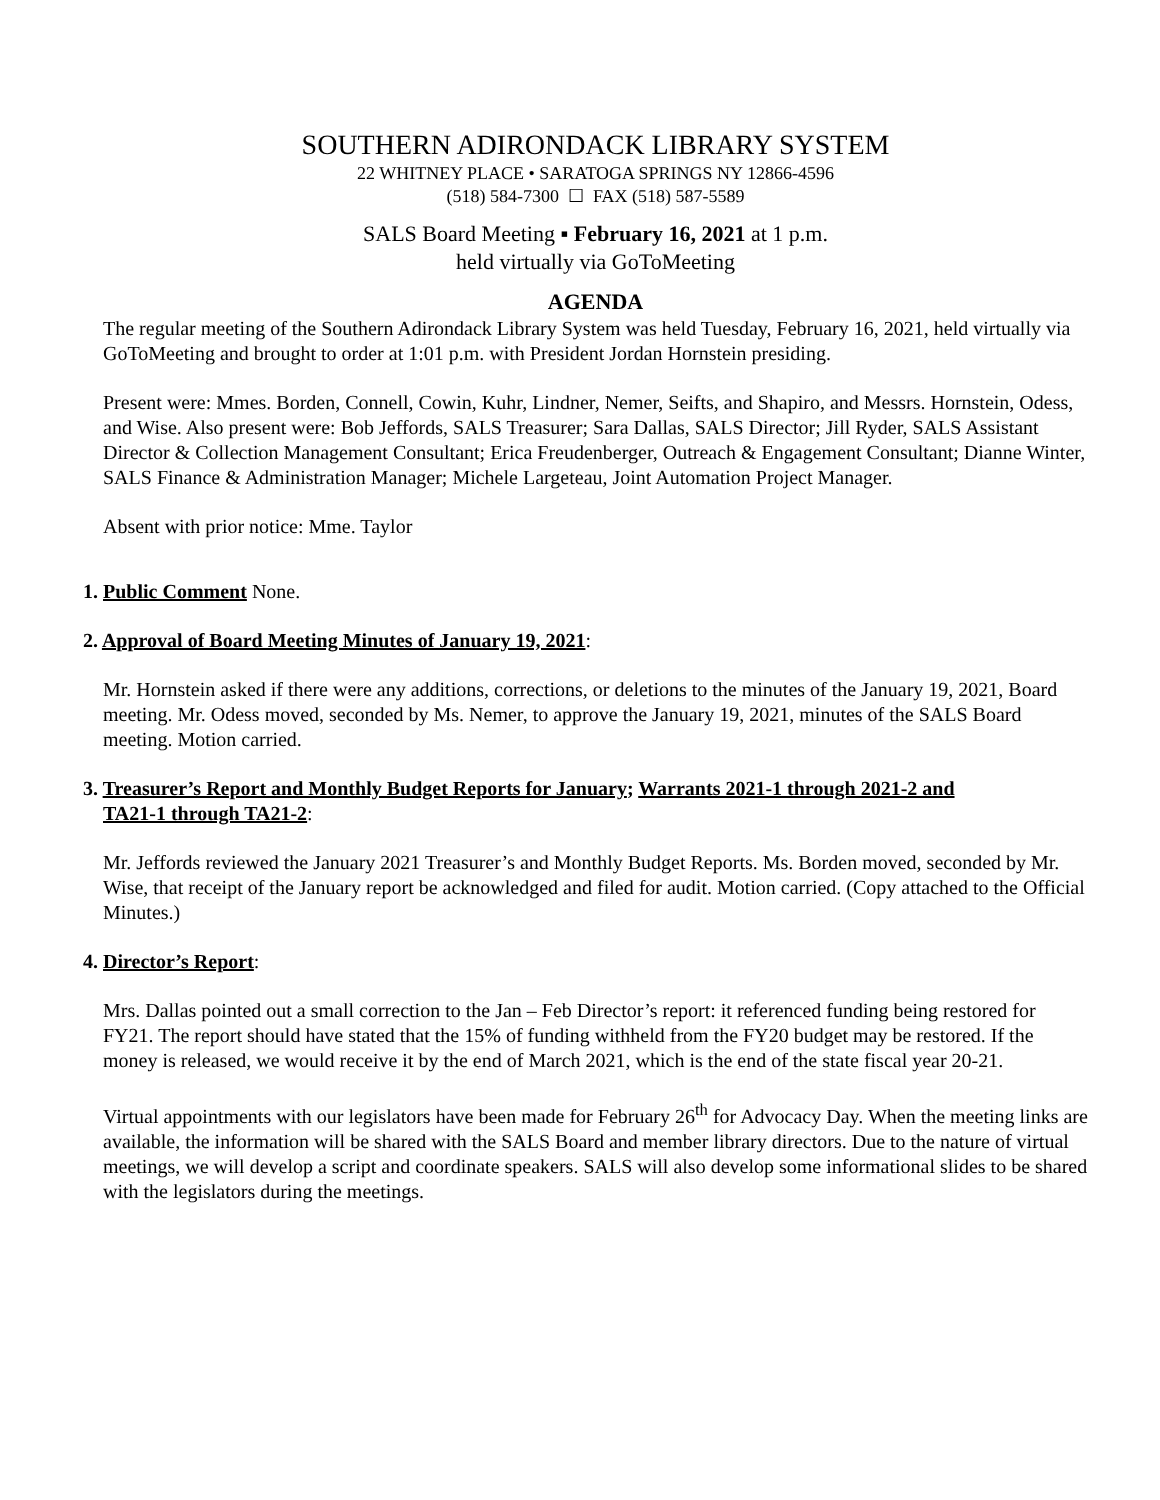SOUTHERN ADIRONDACK LIBRARY SYSTEM
22 WHITNEY PLACE • SARATOGA SPRINGS NY 12866-4596
(518) 584-7300 ☐ FAX (518) 587-5589
SALS Board Meeting ▪ February 16, 2021 at 1 p.m.
held virtually via GoToMeeting
AGENDA
The regular meeting of the Southern Adirondack Library System was held Tuesday, February 16, 2021, held virtually via GoToMeeting and brought to order at 1:01 p.m. with President Jordan Hornstein presiding.
Present were: Mmes. Borden, Connell, Cowin, Kuhr, Lindner, Nemer, Seifts, and Shapiro, and Messrs. Hornstein, Odess, and Wise. Also present were: Bob Jeffords, SALS Treasurer; Sara Dallas, SALS Director; Jill Ryder, SALS Assistant Director & Collection Management Consultant; Erica Freudenberger, Outreach & Engagement Consultant; Dianne Winter, SALS Finance & Administration Manager; Michele Largeteau, Joint Automation Project Manager.
Absent with prior notice: Mme. Taylor
1. Public Comment None.
2. Approval of Board Meeting Minutes of January 19, 2021:
Mr. Hornstein asked if there were any additions, corrections, or deletions to the minutes of the January 19, 2021, Board meeting. Mr. Odess moved, seconded by Ms. Nemer, to approve the January 19, 2021, minutes of the SALS Board meeting. Motion carried.
3. Treasurer’s Report and Monthly Budget Reports for January; Warrants 2021-1 through 2021-2 and
TA21-1 through TA21-2:
Mr. Jeffords reviewed the January 2021 Treasurer’s and Monthly Budget Reports. Ms. Borden moved, seconded by Mr. Wise, that receipt of the January report be acknowledged and filed for audit. Motion carried. (Copy attached to the Official Minutes.)
4. Director’s Report:
Mrs. Dallas pointed out a small correction to the Jan – Feb Director’s report: it referenced funding being restored for FY21. The report should have stated that the 15% of funding withheld from the FY20 budget may be restored. If the money is released, we would receive it by the end of March 2021, which is the end of the state fiscal year 20-21.
Virtual appointments with our legislators have been made for February 26<sup>th</sup> for Advocacy Day. When the meeting links are available, the information will be shared with the SALS Board and member library directors. Due to the nature of virtual meetings, we will develop a script and coordinate speakers. SALS will also develop some informational slides to be shared with the legislators during the meetings.